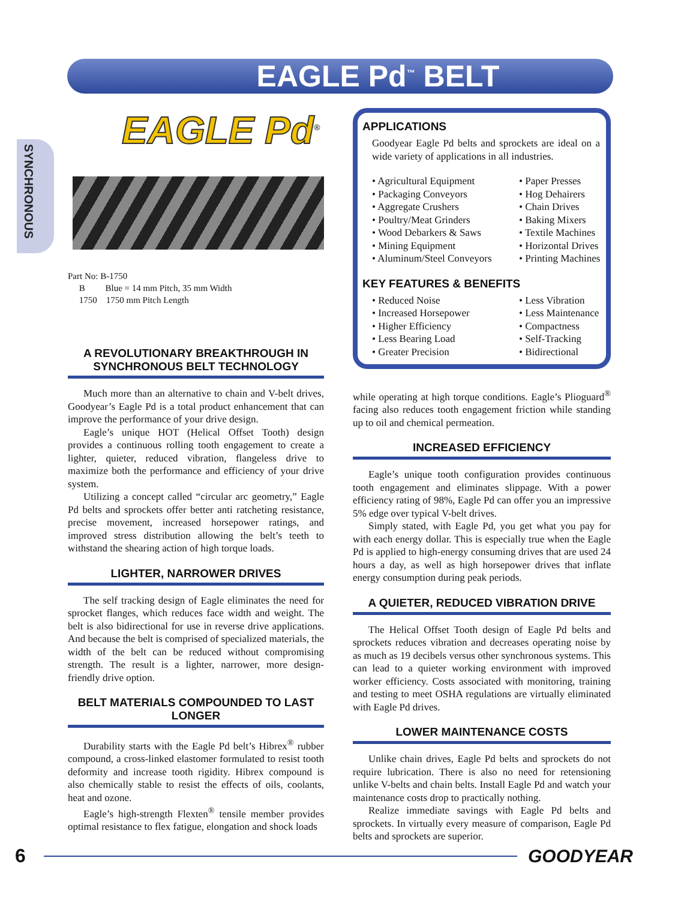EAGLE Pd<sup>™</sup> BELT
SYNCHRONOUS
EAGLE Pd<sup>®</sup>
Part No: B-1750
B Blue = 14 mm Pitch, 35 mm Width
1750 1750 mm Pitch Length
A REVOLUTIONARY BREAKTHROUGH IN SYNCHRONOUS BELT TECHNOLOGY
Much more than an alternative to chain and V-belt drives, Goodyear’s Eagle Pd is a total product enhancement that can improve the performance of your drive design.
Eagle’s unique HOT (Helical Offset Tooth) design provides a continuous rolling tooth engagement to create a lighter, quieter, reduced vibration, flangeless drive to maximize both the performance and efficiency of your drive system.
Utilizing a concept called “circular arc geometry,” Eagle Pd belts and sprockets offer better anti ratcheting resistance, precise movement, increased horsepower ratings, and improved stress distribution allowing the belt’s teeth to withstand the shearing action of high torque loads.
LIGHTER, NARROWER DRIVES
The self tracking design of Eagle eliminates the need for sprocket flanges, which reduces face width and weight. The belt is also bidirectional for use in reverse drive applications. And because the belt is comprised of specialized materials, the width of the belt can be reduced without compromising strength. The result is a lighter, narrower, more design-friendly drive option.
BELT MATERIALS COMPOUNDED TO LAST LONGER
Durability starts with the Eagle Pd belt’s Hibrex<sup>®</sup> rubber compound, a cross-linked elastomer formulated to resist tooth deformity and increase tooth rigidity. Hibrex compound is also chemically stable to resist the effects of oils, coolants, heat and ozone.
Eagle’s high-strength Flexten<sup>®</sup> tensile member provides optimal resistance to flex fatigue, elongation and shock loads
APPLICATIONS
Goodyear Eagle Pd belts and sprockets are ideal on a wide variety of applications in all industries.
• Agricultural Equipment
• Packaging Conveyors
• Aggregate Crushers
• Poultry/Meat Grinders
• Wood Debarkers & Saws
• Mining Equipment
• Aluminum/Steel Conveyors
• Paper Presses
• Hog Dehairers
• Chain Drives
• Baking Mixers
• Textile Machines
• Horizontal Drives
• Printing Machines
KEY FEATURES & BENEFITS
• Reduced Noise
• Increased Horsepower
• Higher Efficiency
• Less Bearing Load
• Greater Precision
• Less Vibration
• Less Maintenance
• Compactness
• Self-Tracking
• Bidirectional
while operating at high torque conditions. Eagle’s Plioguard<sup>®</sup> facing also reduces tooth engagement friction while standing up to oil and chemical permeation.
INCREASED EFFICIENCY
Eagle’s unique tooth configuration provides continuous tooth engagement and eliminates slippage. With a power efficiency rating of 98%, Eagle Pd can offer you an impressive 5% edge over typical V-belt drives.
Simply stated, with Eagle Pd, you get what you pay for with each energy dollar. This is especially true when the Eagle Pd is applied to high-energy consuming drives that are used 24 hours a day, as well as high horsepower drives that inflate energy consumption during peak periods.
A QUIETER, REDUCED VIBRATION DRIVE
The Helical Offset Tooth design of Eagle Pd belts and sprockets reduces vibration and decreases operating noise by as much as 19 decibels versus other synchronous systems. This can lead to a quieter working environment with improved worker efficiency. Costs associated with monitoring, training and testing to meet OSHA regulations are virtually eliminated with Eagle Pd drives.
LOWER MAINTENANCE COSTS
Unlike chain drives, Eagle Pd belts and sprockets do not require lubrication. There is also no need for retensioning unlike V-belts and chain belts. Install Eagle Pd and watch your maintenance costs drop to practically nothing.
Realize immediate savings with Eagle Pd belts and sprockets. In virtually every measure of comparison, Eagle Pd belts and sprockets are superior.
6 GOODYEAR